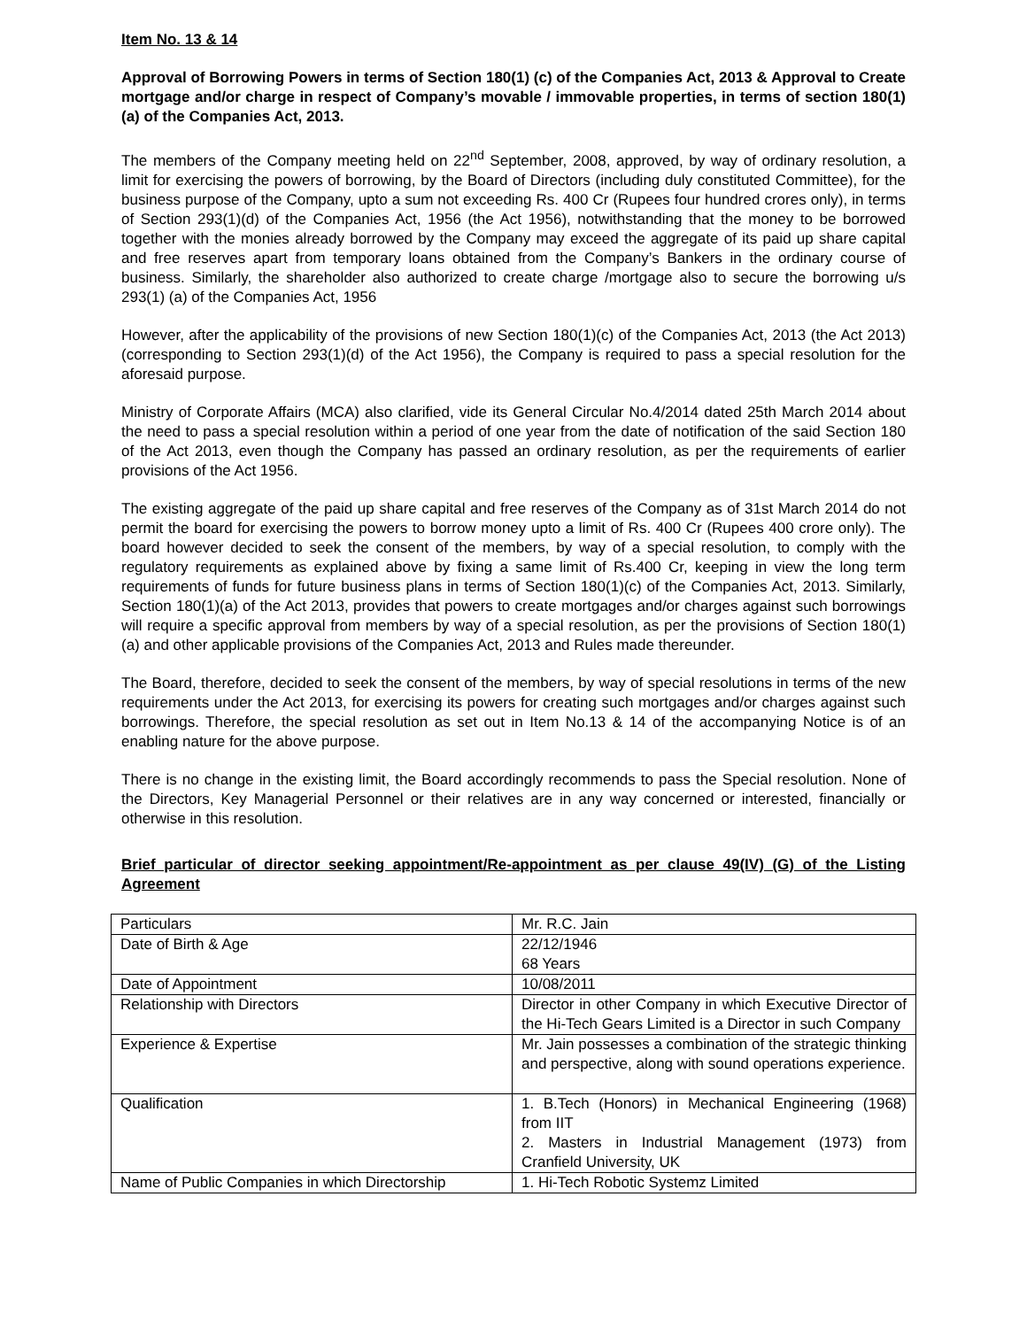Item No. 13 & 14
Approval of Borrowing Powers in terms of Section 180(1) (c) of the Companies Act, 2013 & Approval to Create mortgage and/or charge in respect of Company’s movable / immovable properties, in terms of section 180(1)(a) of the Companies Act, 2013.
The members of the Company meeting held on 22<sup>nd</sup> September, 2008, approved, by way of ordinary resolution, a limit for exercising the powers of borrowing, by the Board of Directors (including duly constituted Committee), for the business purpose of the Company, upto a sum not exceeding Rs. 400 Cr (Rupees four hundred crores only), in terms of Section 293(1)(d) of the Companies Act, 1956 (the Act 1956), notwithstanding that the money to be borrowed together with the monies already borrowed by the Company may exceed the aggregate of its paid up share capital and free reserves apart from temporary loans obtained from the Company’s Bankers in the ordinary course of business. Similarly, the shareholder also authorized to create charge /mortgage also to secure the borrowing u/s 293(1) (a) of the Companies Act, 1956
However, after the applicability of the provisions of new Section 180(1)(c) of the Companies Act, 2013 (the Act 2013) (corresponding to Section 293(1)(d) of the Act 1956), the Company is required to pass a special resolution for the aforesaid purpose.
Ministry of Corporate Affairs (MCA) also clarified, vide its General Circular No.4/2014 dated 25th March 2014 about the need to pass a special resolution within a period of one year from the date of notification of the said Section 180 of the Act 2013, even though the Company has passed an ordinary resolution, as per the requirements of earlier provisions of the Act 1956.
The existing aggregate of the paid up share capital and free reserves of the Company as of 31st March 2014 do not permit the board for exercising the powers to borrow money upto a limit of Rs. 400 Cr (Rupees 400 crore only). The board however decided to seek the consent of the members, by way of a special resolution, to comply with the regulatory requirements as explained above by fixing a same limit of Rs.400 Cr, keeping in view the long term requirements of funds for future business plans in terms of Section 180(1)(c) of the Companies Act, 2013. Similarly, Section 180(1)(a) of the Act 2013, provides that powers to create mortgages and/or charges against such borrowings will require a specific approval from members by way of a special resolution, as per the provisions of Section 180(1)(a) and other applicable provisions of the Companies Act, 2013 and Rules made thereunder.
The Board, therefore, decided to seek the consent of the members, by way of special resolutions in terms of the new requirements under the Act 2013, for exercising its powers for creating such mortgages and/or charges against such borrowings. Therefore, the special resolution as set out in Item No.13 & 14 of the accompanying Notice is of an enabling nature for the above purpose.
There is no change in the existing limit, the Board accordingly recommends to pass the Special resolution. None of the Directors, Key Managerial Personnel or their relatives are in any way concerned or interested, financially or otherwise in this resolution.
Brief particular of director seeking appointment/Re-appointment as per clause 49(IV) (G) of the Listing Agreement
| Particulars | Mr. R.C. Jain |
| Date of Birth & Age | 22/12/1946 68 Years |
| Date of Appointment | 10/08/2011 |
| Relationship with Directors | Director in other Company in which Executive Director of the Hi-Tech Gears Limited is a Director in such Company |
| Experience & Expertise | Mr. Jain possesses a combination of the strategic thinking and perspective, along with sound operations experience. |
| Qualification | 1. B.Tech (Honors) in Mechanical Engineering (1968) from IIT 2. Masters in Industrial Management (1973) from Cranfield University, UK |
| Name of Public Companies in which Directorship | 1. Hi-Tech Robotic Systemz Limited |